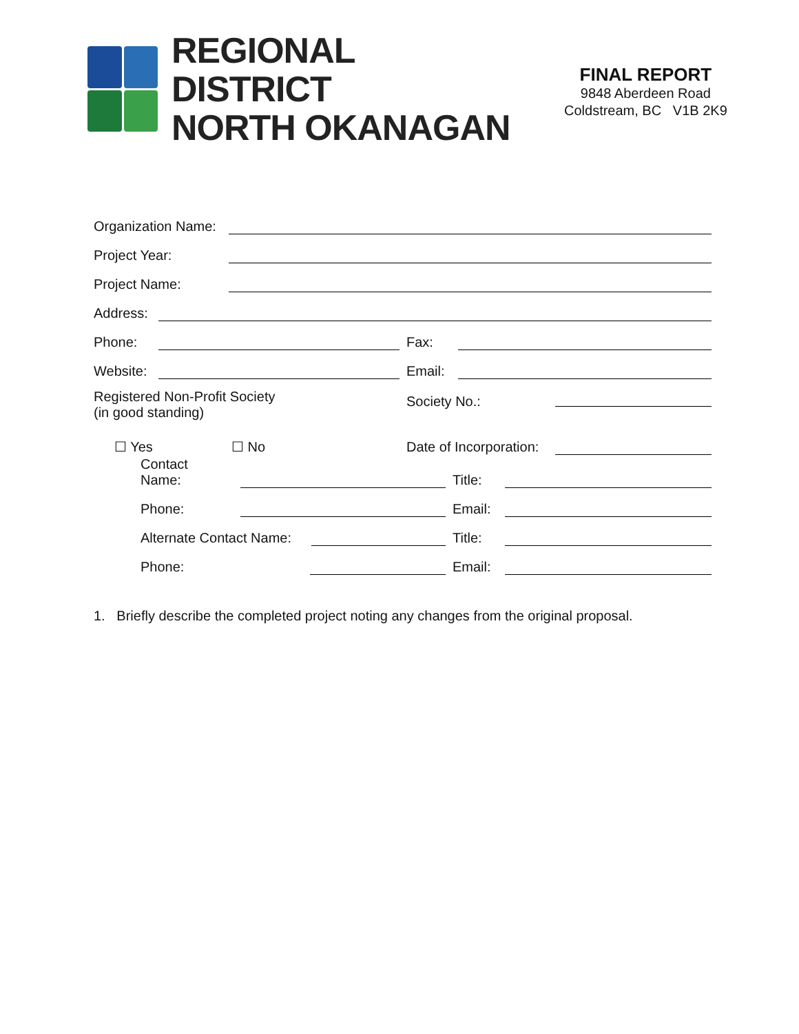REGIONAL DISTRICT
NORTH OKANAGAN
FINAL REPORT
9848 Aberdeen Road
Coldstream, BC V1B 2K9
Organization Name:
Project Year:
Project Name:
Address:
Phone: Fax:
Website: Email:
Registered Non-Profit Society
(in good standing) Society No.:
☐ Yes ☐ No Date of Incorporation:
Contact
Name: Title:
Phone: Email:
Alternate Contact Name: Title:
Phone: Email:
1. Briefly describe the completed project noting any changes from the original proposal.